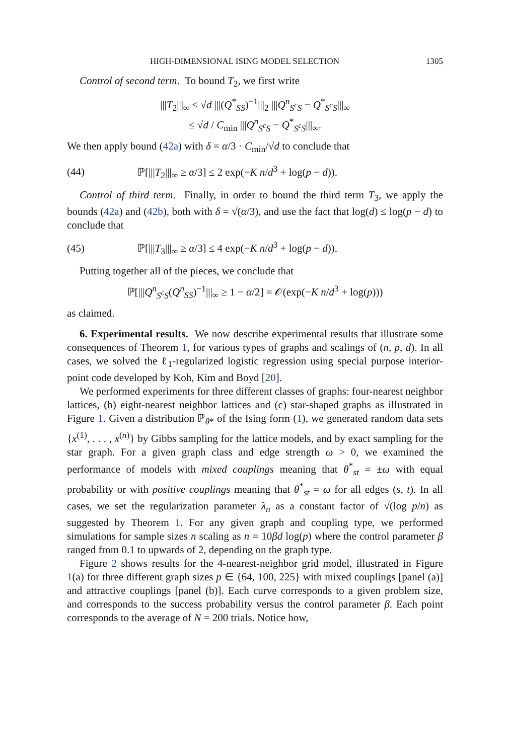HIGH-DIMENSIONAL ISING MODEL SELECTION 1305
Control of second term. To bound T<sub>2</sub>, we first write
|||T<sub>2</sub>|||<sub>∞</sub> ≤ √d |||(Q<sup>*</sup><sub>SS</sub>)<sup>−1</sup>|||<sub>2</sub> |||Q<sup>n</sup><sub>S<sup>c</sup>S</sub> − Q<sup>*</sup><sub>S<sup>c</sup>S</sub>|||<sub>∞</sub>
≤ √d / C<sub>min</sub> |||Q<sup>n</sup><sub>S<sup>c</sup>S</sub> − Q<sup>*</sup><sub>S<sup>c</sup>S</sub>|||<sub>∞</sub>.
We then apply bound (42a) with δ = α/3 · C<sub>min</sub>/√d to conclude that
(44) ℙ[|||T<sub>2</sub>|||<sub>∞</sub> ≥ α/3] ≤ 2 exp(−K n/d<sup>3</sup> + log(p − d)).
Control of third term. Finally, in order to bound the third term T<sub>3</sub>, we apply the bounds (42a) and (42b), both with δ = √(α/3), and use the fact that log(d) ≤ log(p − d) to conclude that
(45) ℙ[|||T<sub>3</sub>|||<sub>∞</sub> ≥ α/3] ≤ 4 exp(−K n/d<sup>3</sup> + log(p − d)).
Putting together all of the pieces, we conclude that
ℙ[|||Q<sup>n</sup><sub>S<sup>c</sup>S</sub>(Q<sup>n</sup><sub>SS</sub>)<sup>−1</sup>|||<sub>∞</sub> ≥ 1 − α/2] = 𝒪(exp(−K n/d<sup>3</sup> + log(p)))
as claimed.
6. Experimental results. We now describe experimental results that illustrate some consequences of Theorem 1, for various types of graphs and scalings of (n, p, d). In all cases, we solved the ℓ<sub>1</sub>-regularized logistic regression using special purpose interior-point code developed by Koh, Kim and Boyd [20].
We performed experiments for three different classes of graphs: four-nearest neighbor lattices, (b) eight-nearest neighbor lattices and (c) star-shaped graphs as illustrated in Figure 1. Given a distribution ℙ<sub>θ*</sub> of the Ising form (1), we generated random data sets {x<sup>(1)</sup>, . . . , x<sup>(n)</sup>} by Gibbs sampling for the lattice models, and by exact sampling for the star graph. For a given graph class and edge strength ω > 0, we examined the performance of models with mixed couplings meaning that θ<sup>*</sup><sub>st</sub> = ±ω with equal probability or with positive couplings meaning that θ<sup>*</sup><sub>st</sub> = ω for all edges (s, t). In all cases, we set the regularization parameter λ<sub>n</sub> as a constant factor of √(log p/n) as suggested by Theorem 1. For any given graph and coupling type, we performed simulations for sample sizes n scaling as n = 10βd log(p) where the control parameter β ranged from 0.1 to upwards of 2, depending on the graph type.
Figure 2 shows results for the 4-nearest-neighbor grid model, illustrated in Figure 1(a) for three different graph sizes p ∈ {64, 100, 225} with mixed couplings [panel (a)] and attractive couplings [panel (b)]. Each curve corresponds to a given problem size, and corresponds to the success probability versus the control parameter β. Each point corresponds to the average of N = 200 trials. Notice how,